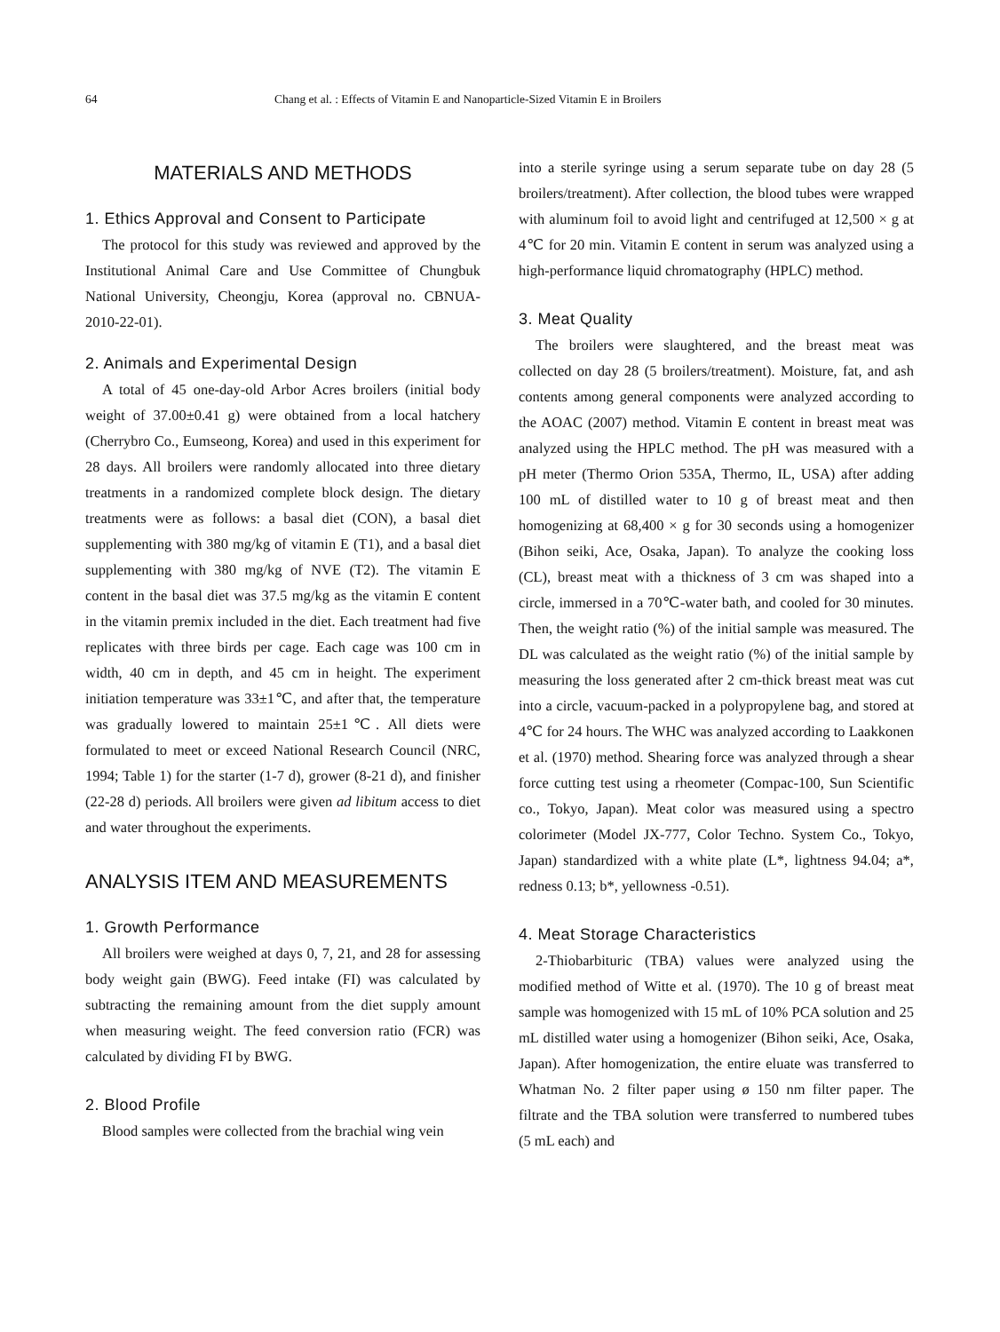64 Chang et al. : Effects of Vitamin E and Nanoparticle-Sized Vitamin E in Broilers
MATERIALS AND METHODS
1. Ethics Approval and Consent to Participate
The protocol for this study was reviewed and approved by the Institutional Animal Care and Use Committee of Chungbuk National University, Cheongju, Korea (approval no. CBNUA-2010-22-01).
2. Animals and Experimental Design
A total of 45 one-day-old Arbor Acres broilers (initial body weight of 37.00±0.41 g) were obtained from a local hatchery (Cherrybro Co., Eumseong, Korea) and used in this experiment for 28 days. All broilers were randomly allocated into three dietary treatments in a randomized complete block design. The dietary treatments were as follows: a basal diet (CON), a basal diet supplementing with 380 mg/kg of vitamin E (T1), and a basal diet supplementing with 380 mg/kg of NVE (T2). The vitamin E content in the basal diet was 37.5 mg/kg as the vitamin E content in the vitamin premix included in the diet. Each treatment had five replicates with three birds per cage. Each cage was 100 cm in width, 40 cm in depth, and 45 cm in height. The experiment initiation temperature was 33±1℃, and after that, the temperature was gradually lowered to maintain 25±1℃. All diets were formulated to meet or exceed National Research Council (NRC, 1994; Table 1) for the starter (1-7 d), grower (8-21 d), and finisher (22-28 d) periods. All broilers were given ad libitum access to diet and water throughout the experiments.
ANALYSIS ITEM AND MEASUREMENTS
1. Growth Performance
All broilers were weighed at days 0, 7, 21, and 28 for assessing body weight gain (BWG). Feed intake (FI) was calculated by subtracting the remaining amount from the diet supply amount when measuring weight. The feed conversion ratio (FCR) was calculated by dividing FI by BWG.
2. Blood Profile
Blood samples were collected from the brachial wing vein
into a sterile syringe using a serum separate tube on day 28 (5 broilers/treatment). After collection, the blood tubes were wrapped with aluminum foil to avoid light and centrifuged at 12,500 × g at 4℃ for 20 min. Vitamin E content in serum was analyzed using a high-performance liquid chromatography (HPLC) method.
3. Meat Quality
The broilers were slaughtered, and the breast meat was collected on day 28 (5 broilers/treatment). Moisture, fat, and ash contents among general components were analyzed according to the AOAC (2007) method. Vitamin E content in breast meat was analyzed using the HPLC method. The pH was measured with a pH meter (Thermo Orion 535A, Thermo, IL, USA) after adding 100 mL of distilled water to 10 g of breast meat and then homogenizing at 68,400 × g for 30 seconds using a homogenizer (Bihon seiki, Ace, Osaka, Japan). To analyze the cooking loss (CL), breast meat with a thickness of 3 cm was shaped into a circle, immersed in a 70℃-water bath, and cooled for 30 minutes. Then, the weight ratio (%) of the initial sample was measured. The DL was calculated as the weight ratio (%) of the initial sample by measuring the loss generated after 2 cm-thick breast meat was cut into a circle, vacuum-packed in a polypropylene bag, and stored at 4℃ for 24 hours. The WHC was analyzed according to Laakkonen et al. (1970) method. Shearing force was analyzed through a shear force cutting test using a rheometer (Compac-100, Sun Scientific co., Tokyo, Japan). Meat color was measured using a spectro colorimeter (Model JX-777, Color Techno. System Co., Tokyo, Japan) standardized with a white plate (L*, lightness 94.04; a*, redness 0.13; b*, yellowness -0.51).
4. Meat Storage Characteristics
2-Thiobarbituric (TBA) values were analyzed using the modified method of Witte et al. (1970). The 10 g of breast meat sample was homogenized with 15 mL of 10% PCA solution and 25 mL distilled water using a homogenizer (Bihon seiki, Ace, Osaka, Japan). After homogenization, the entire eluate was transferred to Whatman No. 2 filter paper using ø 150 nm filter paper. The filtrate and the TBA solution were transferred to numbered tubes (5 mL each) and